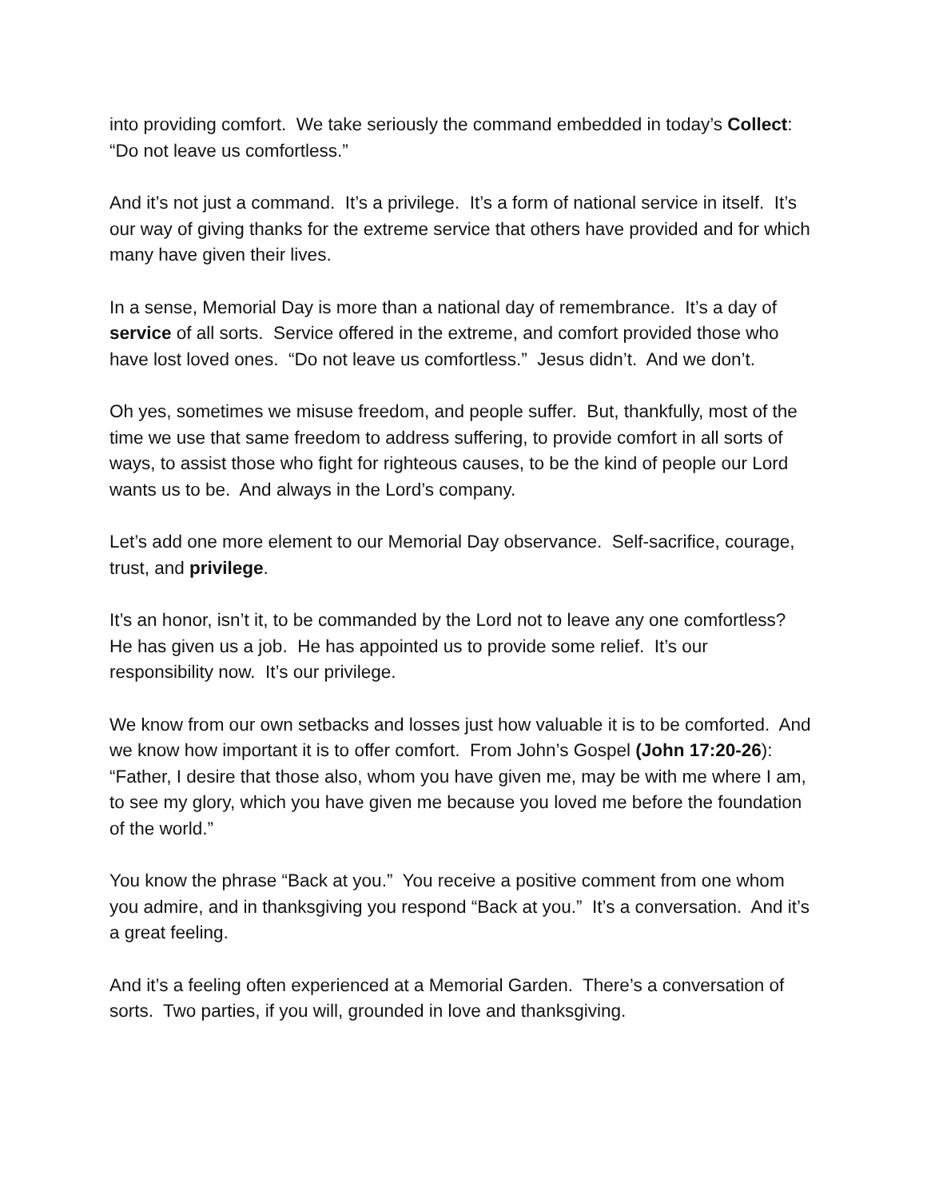into providing comfort. We take seriously the command embedded in today’s Collect: “Do not leave us comfortless.”
And it’s not just a command. It’s a privilege. It’s a form of national service in itself. It’s our way of giving thanks for the extreme service that others have provided and for which many have given their lives.
In a sense, Memorial Day is more than a national day of remembrance. It’s a day of service of all sorts. Service offered in the extreme, and comfort provided those who have lost loved ones. “Do not leave us comfortless.” Jesus didn’t. And we don’t.
Oh yes, sometimes we misuse freedom, and people suffer. But, thankfully, most of the time we use that same freedom to address suffering, to provide comfort in all sorts of ways, to assist those who fight for righteous causes, to be the kind of people our Lord wants us to be. And always in the Lord’s company.
Let’s add one more element to our Memorial Day observance. Self-sacrifice, courage, trust, and privilege.
It’s an honor, isn’t it, to be commanded by the Lord not to leave any one comfortless? He has given us a job. He has appointed us to provide some relief. It’s our responsibility now. It’s our privilege.
We know from our own setbacks and losses just how valuable it is to be comforted. And we know how important it is to offer comfort. From John’s Gospel (John 17:20-26): “Father, I desire that those also, whom you have given me, may be with me where I am, to see my glory, which you have given me because you loved me before the foundation of the world.”
You know the phrase “Back at you.” You receive a positive comment from one whom you admire, and in thanksgiving you respond “Back at you.” It’s a conversation. And it’s a great feeling.
And it’s a feeling often experienced at a Memorial Garden. There’s a conversation of sorts. Two parties, if you will, grounded in love and thanksgiving.